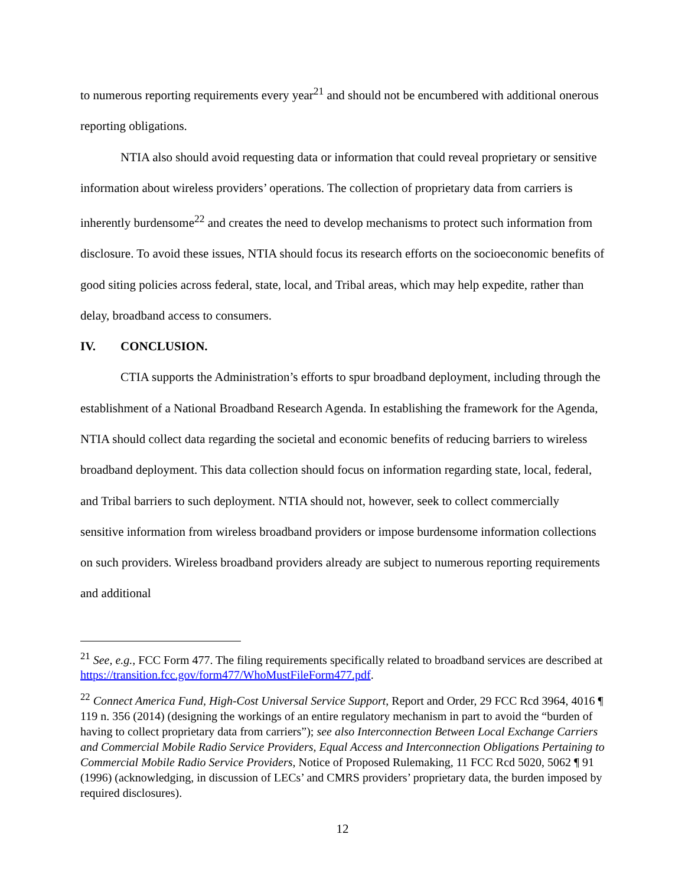to numerous reporting requirements every year<sup>21</sup> and should not be encumbered with additional onerous reporting obligations.
NTIA also should avoid requesting data or information that could reveal proprietary or sensitive information about wireless providers’ operations. The collection of proprietary data from carriers is inherently burdensome<sup>22</sup> and creates the need to develop mechanisms to protect such information from disclosure. To avoid these issues, NTIA should focus its research efforts on the socioeconomic benefits of good siting policies across federal, state, local, and Tribal areas, which may help expedite, rather than delay, broadband access to consumers.
IV. CONCLUSION.
CTIA supports the Administration’s efforts to spur broadband deployment, including through the establishment of a National Broadband Research Agenda. In establishing the framework for the Agenda, NTIA should collect data regarding the societal and economic benefits of reducing barriers to wireless broadband deployment. This data collection should focus on information regarding state, local, federal, and Tribal barriers to such deployment. NTIA should not, however, seek to collect commercially sensitive information from wireless broadband providers or impose burdensome information collections on such providers. Wireless broadband providers already are subject to numerous reporting requirements and additional
<sup>21</sup> See, e.g., FCC Form 477. The filing requirements specifically related to broadband services are described at https://transition.fcc.gov/form477/WhoMustFileForm477.pdf.
<sup>22</sup> Connect America Fund, High-Cost Universal Service Support, Report and Order, 29 FCC Rcd 3964, 4016 ¶ 119 n. 356 (2014) (designing the workings of an entire regulatory mechanism in part to avoid the “burden of having to collect proprietary data from carriers”); see also Interconnection Between Local Exchange Carriers and Commercial Mobile Radio Service Providers, Equal Access and Interconnection Obligations Pertaining to Commercial Mobile Radio Service Providers, Notice of Proposed Rulemaking, 11 FCC Rcd 5020, 5062 ¶ 91 (1996) (acknowledging, in discussion of LECs’ and CMRS providers’ proprietary data, the burden imposed by required disclosures).
12